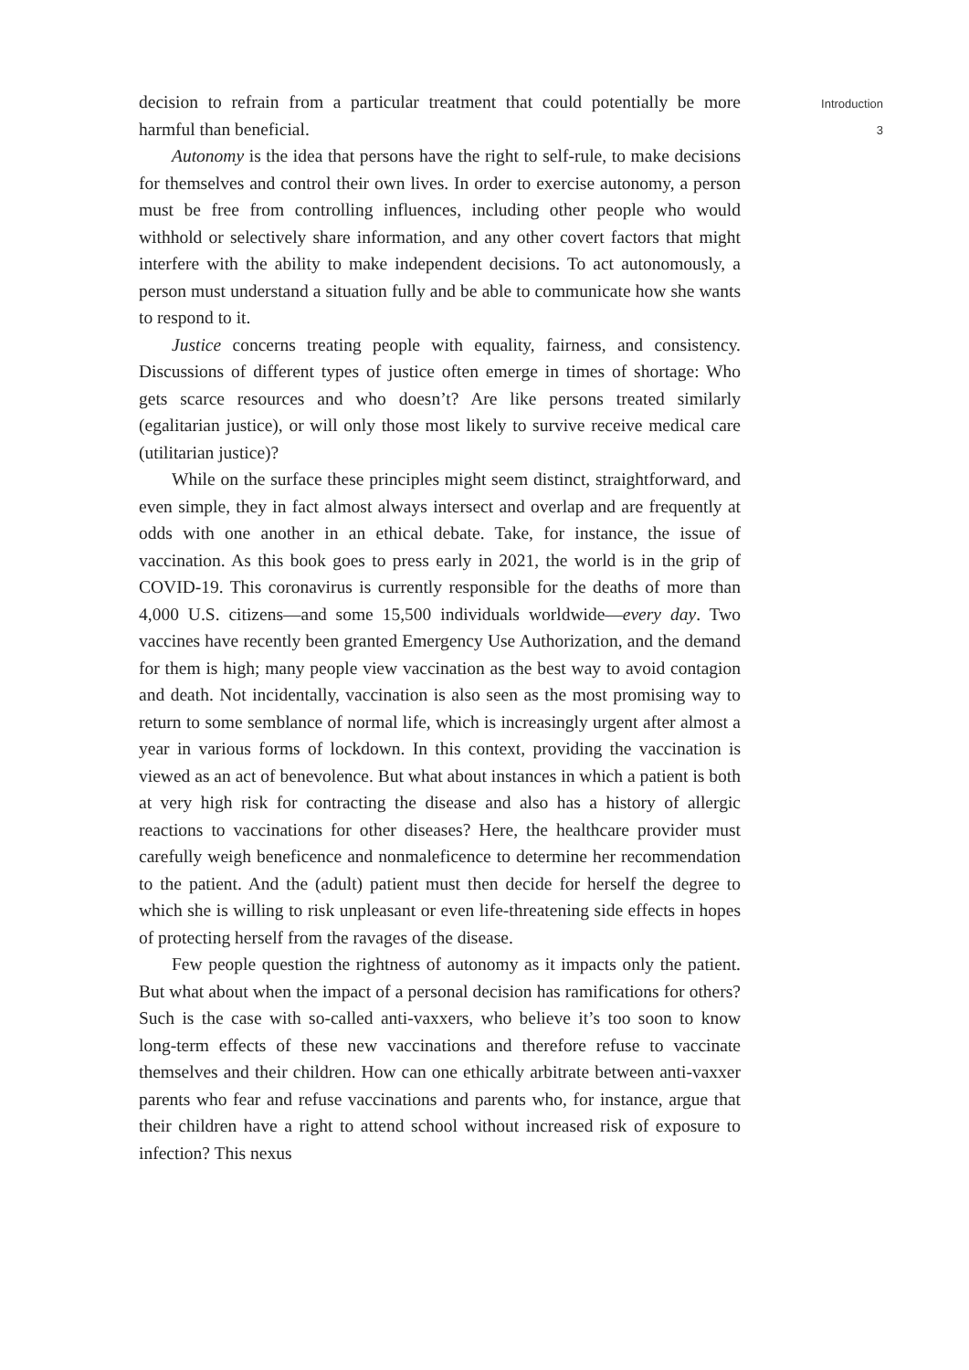decision to refrain from a particular treatment that could potentially be more harmful than beneficial.
Autonomy is the idea that persons have the right to self-rule, to make decisions for themselves and control their own lives. In order to exercise autonomy, a person must be free from controlling influences, including other people who would withhold or selectively share information, and any other covert factors that might interfere with the ability to make independent decisions. To act autonomously, a person must understand a situation fully and be able to communicate how she wants to respond to it.
Justice concerns treating people with equality, fairness, and consistency. Discussions of different types of justice often emerge in times of shortage: Who gets scarce resources and who doesn’t? Are like persons treated similarly (egalitarian justice), or will only those most likely to survive receive medical care (utilitarian justice)?
While on the surface these principles might seem distinct, straightforward, and even simple, they in fact almost always intersect and overlap and are frequently at odds with one another in an ethical debate. Take, for instance, the issue of vaccination. As this book goes to press early in 2021, the world is in the grip of COVID-19. This coronavirus is currently responsible for the deaths of more than 4,000 U.S. citizens—and some 15,500 individuals worldwide—every day. Two vaccines have recently been granted Emergency Use Authorization, and the demand for them is high; many people view vaccination as the best way to avoid contagion and death. Not incidentally, vaccination is also seen as the most promising way to return to some semblance of normal life, which is increasingly urgent after almost a year in various forms of lockdown. In this context, providing the vaccination is viewed as an act of benevolence. But what about instances in which a patient is both at very high risk for contracting the disease and also has a history of allergic reactions to vaccinations for other diseases? Here, the healthcare provider must carefully weigh beneficence and nonmaleficence to determine her recommendation to the patient. And the (adult) patient must then decide for herself the degree to which she is willing to risk unpleasant or even life-threatening side effects in hopes of protecting herself from the ravages of the disease.
Few people question the rightness of autonomy as it impacts only the patient. But what about when the impact of a personal decision has ramifications for others? Such is the case with so-called anti-vaxxers, who believe it’s too soon to know long-term effects of these new vaccinations and therefore refuse to vaccinate themselves and their children. How can one ethically arbitrate between anti-vaxxer parents who fear and refuse vaccinations and parents who, for instance, argue that their children have a right to attend school without increased risk of exposure to infection? This nexus
Introduction
3